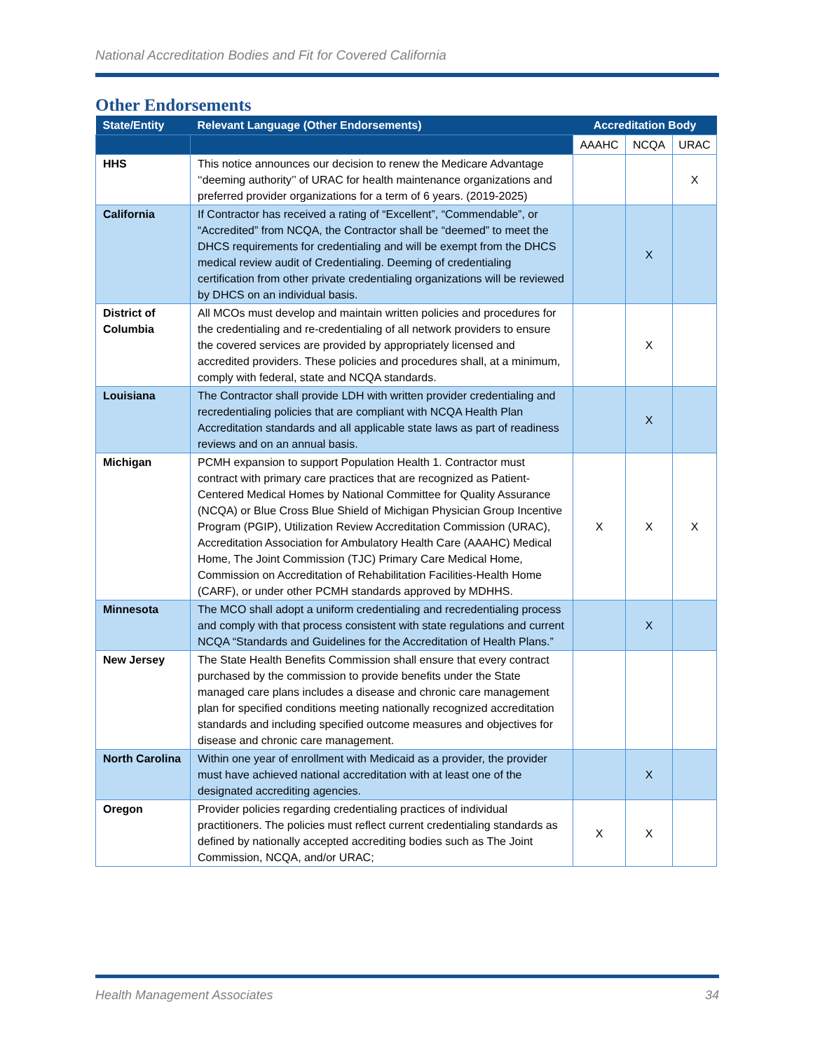National Accreditation Bodies and Fit for Covered California
Other Endorsements
| State/Entity | Relevant Language (Other Endorsements) | Accreditation Body | | |
| --- | --- | --- | --- | --- |
| | | AAAHC | NCQA | URAC |
| HHS | This notice announces our decision to renew the Medicare Advantage ‘‘deeming authority’’ of URAC for health maintenance organizations and preferred provider organizations for a term of 6 years. (2019-2025) | | | X |
| California | If Contractor has received a rating of “Excellent”, “Commendable”, or “Accredited” from NCQA, the Contractor shall be “deemed” to meet the DHCS requirements for credentialing and will be exempt from the DHCS medical review audit of Credentialing. Deeming of credentialing certification from other private credentialing organizations will be reviewed by DHCS on an individual basis. | | X | |
| District of Columbia | All MCOs must develop and maintain written policies and procedures for the credentialing and re-credentialing of all network providers to ensure the covered services are provided by appropriately licensed and accredited providers. These policies and procedures shall, at a minimum, comply with federal, state and NCQA standards. | | X | |
| Louisiana | The Contractor shall provide LDH with written provider credentialing and recredentialing policies that are compliant with NCQA Health Plan Accreditation standards and all applicable state laws as part of readiness reviews and on an annual basis. | | X | |
| Michigan | PCMH expansion to support Population Health 1. Contractor must contract with primary care practices that are recognized as Patient-Centered Medical Homes by National Committee for Quality Assurance (NCQA) or Blue Cross Blue Shield of Michigan Physician Group Incentive Program (PGIP), Utilization Review Accreditation Commission (URAC), Accreditation Association for Ambulatory Health Care (AAAHC) Medical Home, The Joint Commission (TJC) Primary Care Medical Home, Commission on Accreditation of Rehabilitation Facilities-Health Home (CARF), or under other PCMH standards approved by MDHHS. | X | X | X |
| Minnesota | The MCO shall adopt a uniform credentialing and recredentialing process and comply with that process consistent with state regulations and current NCQA “Standards and Guidelines for the Accreditation of Health Plans.” | | X | |
| New Jersey | The State Health Benefits Commission shall ensure that every contract purchased by the commission to provide benefits under the State managed care plans includes a disease and chronic care management plan for specified conditions meeting nationally recognized accreditation standards and including specified outcome measures and objectives for disease and chronic care management. | | | |
| North Carolina | Within one year of enrollment with Medicaid as a provider, the provider must have achieved national accreditation with at least one of the designated accrediting agencies. | | X | |
| Oregon | Provider policies regarding credentialing practices of individual practitioners. The policies must reflect current credentialing standards as defined by nationally accepted accrediting bodies such as The Joint Commission, NCQA, and/or URAC; | X | X | |
Health Management Associates 34